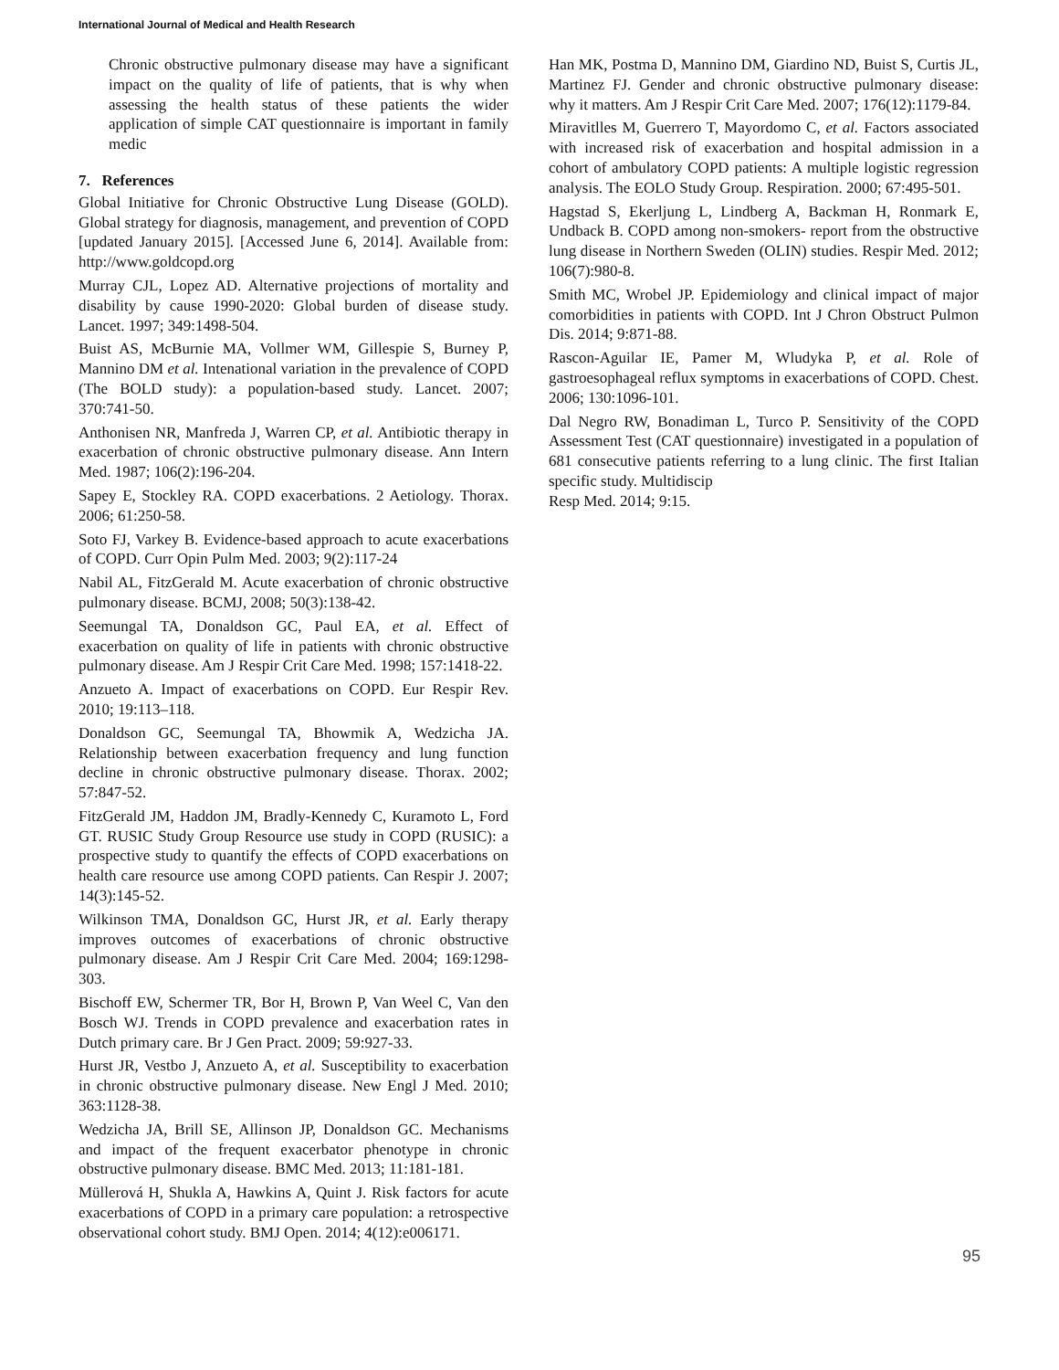International Journal of Medical and Health Research
Chronic obstructive pulmonary disease may have a significant impact on the quality of life of patients, that is why when assessing the health status of these patients the wider application of simple CAT questionnaire is important in family medic
7. References
Global Initiative for Chronic Obstructive Lung Disease (GOLD). Global strategy for diagnosis, management, and prevention of COPD [updated January 2015]. [Accessed June 6, 2014]. Available from: http://www.goldcopd.org
Murray CJL, Lopez AD. Alternative projections of mortality and disability by cause 1990-2020: Global burden of disease study. Lancet. 1997; 349:1498-504.
Buist AS, McBurnie MA, Vollmer WM, Gillespie S, Burney P, Mannino DM et al. Intenational variation in the prevalence of COPD (The BOLD study): a population-based study. Lancet. 2007; 370:741-50.
Anthonisen NR, Manfreda J, Warren CP, et al. Antibiotic therapy in exacerbation of chronic obstructive pulmonary disease. Ann Intern Med. 1987; 106(2):196-204.
Sapey E, Stockley RA. COPD exacerbations. 2 Aetiology. Thorax. 2006; 61:250-58.
Soto FJ, Varkey B. Evidence-based approach to acute exacerbations of COPD. Curr Opin Pulm Med. 2003; 9(2):117-24
Nabil AL, FitzGerald M. Acute exacerbation of chronic obstructive pulmonary disease. BCMJ, 2008; 50(3):138-42.
Seemungal TA, Donaldson GC, Paul EA, et al. Effect of exacerbation on quality of life in patients with chronic obstructive pulmonary disease. Am J Respir Crit Care Med. 1998; 157:1418-22.
Anzueto A. Impact of exacerbations on COPD. Eur Respir Rev. 2010; 19:113–118.
Donaldson GC, Seemungal TA, Bhowmik A, Wedzicha JA. Relationship between exacerbation frequency and lung function decline in chronic obstructive pulmonary disease. Thorax. 2002; 57:847-52.
FitzGerald JM, Haddon JM, Bradly-Kennedy C, Kuramoto L, Ford GT. RUSIC Study Group Resource use study in COPD (RUSIC): a prospective study to quantify the effects of COPD exacerbations on health care resource use among COPD patients. Can Respir J. 2007; 14(3):145-52.
Wilkinson TMA, Donaldson GC, Hurst JR, et al. Early therapy improves outcomes of exacerbations of chronic obstructive pulmonary disease. Am J Respir Crit Care Med. 2004; 169:1298-303.
Bischoff EW, Schermer TR, Bor H, Brown P, Van Weel C, Van den Bosch WJ. Trends in COPD prevalence and exacerbation rates in Dutch primary care. Br J Gen Pract. 2009; 59:927-33.
Hurst JR, Vestbo J, Anzueto A, et al. Susceptibility to exacerbation in chronic obstructive pulmonary disease. New Engl J Med. 2010; 363:1128-38.
Wedzicha JA, Brill SE, Allinson JP, Donaldson GC. Mechanisms and impact of the frequent exacerbator phenotype in chronic obstructive pulmonary disease. BMC Med. 2013; 11:181-181.
Müllerová H, Shukla A, Hawkins A, Quint J. Risk factors for acute exacerbations of COPD in a primary care population: a retrospective observational cohort study. BMJ Open. 2014; 4(12):e006171.
Han MK, Postma D, Mannino DM, Giardino ND, Buist S, Curtis JL, Martinez FJ. Gender and chronic obstructive pulmonary disease: why it matters. Am J Respir Crit Care Med. 2007; 176(12):1179-84.
Miravitlles M, Guerrero T, Mayordomo C, et al. Factors associated with increased risk of exacerbation and hospital admission in a cohort of ambulatory COPD patients: A multiple logistic regression analysis. The EOLO Study Group. Respiration. 2000; 67:495-501.
Hagstad S, Ekerljung L, Lindberg A, Backman H, Ronmark E, Undback B. COPD among non-smokers- report from the obstructive lung disease in Northern Sweden (OLIN) studies. Respir Med. 2012; 106(7):980-8.
Smith MC, Wrobel JP. Epidemiology and clinical impact of major comorbidities in patients with COPD. Int J Chron Obstruct Pulmon Dis. 2014; 9:871-88.
Rascon-Aguilar IE, Pamer M, Wludyka P, et al. Role of gastroesophageal reflux symptoms in exacerbations of COPD. Chest. 2006; 130:1096-101.
Dal Negro RW, Bonadiman L, Turco P. Sensitivity of the COPD Assessment Test (CAT questionnaire) investigated in a population of 681 consecutive patients referring to a lung clinic. The first Italian specific study. Multidiscip
Resp Med. 2014; 9:15.
95